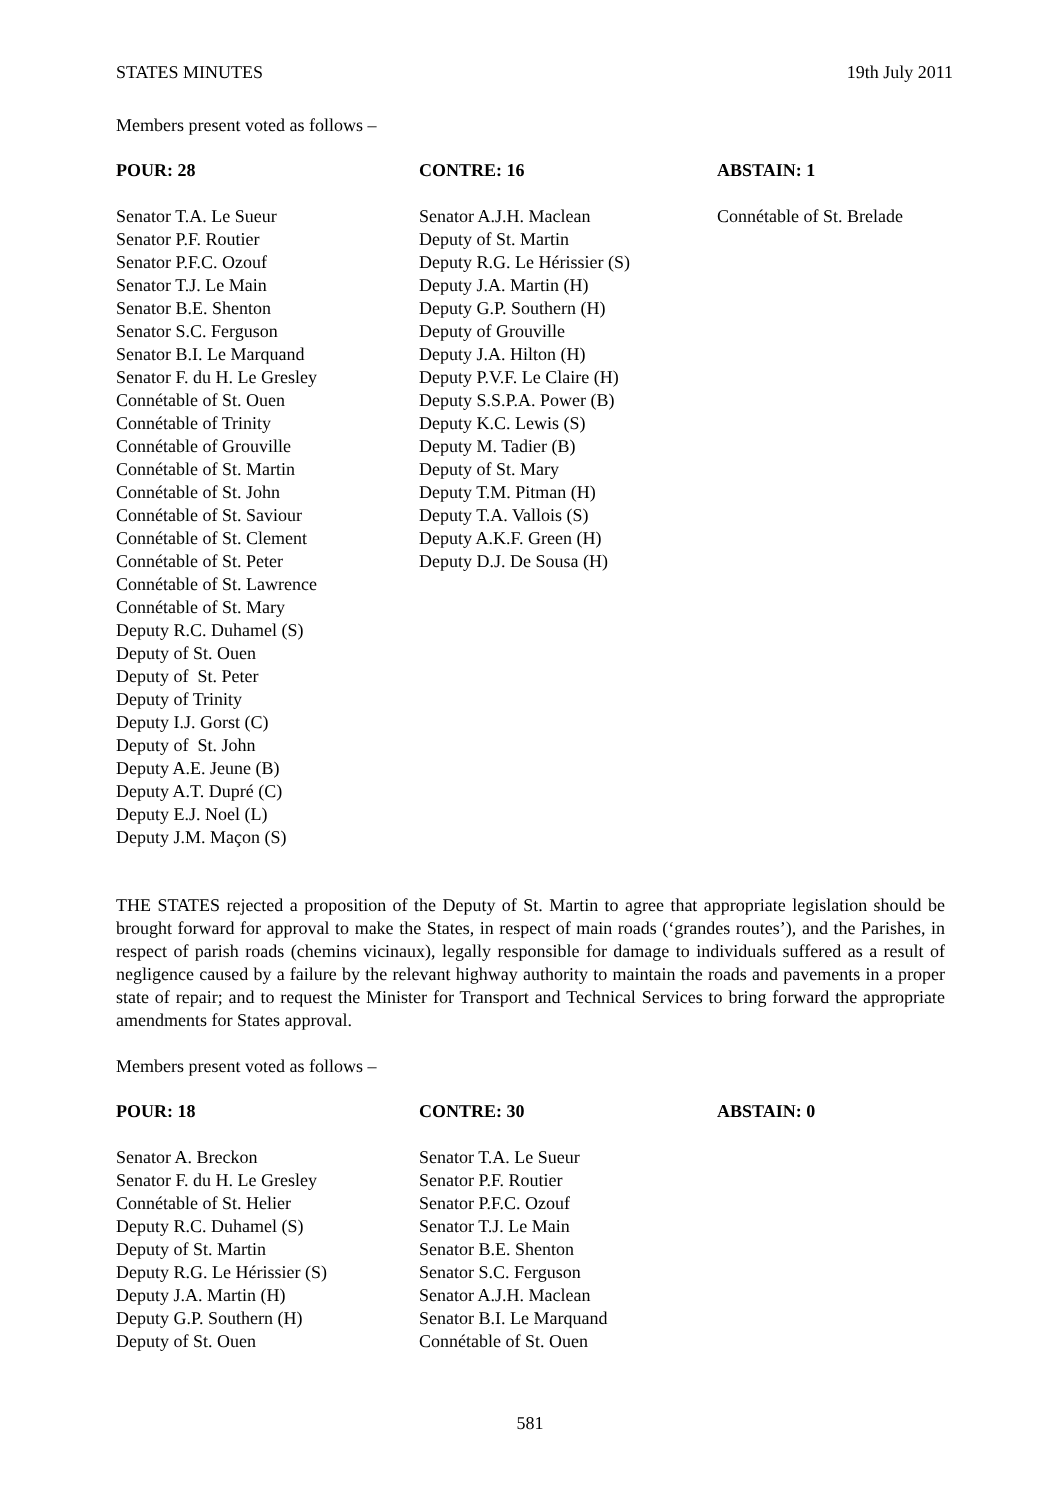STATES MINUTES 19th July 2011
Members present voted as follows –
| POUR: 28 | CONTRE: 16 | ABSTAIN: 1 |
| --- | --- | --- |
| Senator T.A. Le Sueur Senator P.F. Routier Senator P.F.C. Ozouf Senator T.J. Le Main Senator B.E. Shenton Senator S.C. Ferguson Senator B.I. Le Marquand Senator F. du H. Le Gresley Connétable of St. Ouen Connétable of Trinity Connétable of Grouville Connétable of St. Martin Connétable of St. John Connétable of St. Saviour Connétable of St. Clement Connétable of St. Peter Connétable of St. Lawrence Connétable of St. Mary Deputy R.C. Duhamel (S) Deputy of St. Ouen Deputy of St. Peter Deputy of Trinity Deputy I.J. Gorst (C) Deputy of St. John Deputy A.E. Jeune (B) Deputy A.T. Dupré (C) Deputy E.J. Noel (L) Deputy J.M. Maçon (S) | Senator A.J.H. Maclean Deputy of St. Martin Deputy R.G. Le Hérissier (S) Deputy J.A. Martin (H) Deputy G.P. Southern (H) Deputy of Grouville Deputy J.A. Hilton (H) Deputy P.V.F. Le Claire (H) Deputy S.S.P.A. Power (B) Deputy K.C. Lewis (S) Deputy M. Tadier (B) Deputy of St. Mary Deputy T.M. Pitman (H) Deputy T.A. Vallois (S) Deputy A.K.F. Green (H) Deputy D.J. De Sousa (H) | Connétable of St. Brelade |
THE STATES rejected a proposition of the Deputy of St. Martin to agree that appropriate legislation should be brought forward for approval to make the States, in respect of main roads (‘grandes routes’), and the Parishes, in respect of parish roads (chemins vicinaux), legally responsible for damage to individuals suffered as a result of negligence caused by a failure by the relevant highway authority to maintain the roads and pavements in a proper state of repair; and to request the Minister for Transport and Technical Services to bring forward the appropriate amendments for States approval.
Members present voted as follows –
| POUR: 18 | CONTRE: 30 | ABSTAIN: 0 |
| --- | --- | --- |
| Senator A. Breckon Senator F. du H. Le Gresley Connétable of St. Helier Deputy R.C. Duhamel (S) Deputy of St. Martin Deputy R.G. Le Hérissier (S) Deputy J.A. Martin (H) Deputy G.P. Southern (H) Deputy of St. Ouen | Senator T.A. Le Sueur Senator P.F. Routier Senator P.F.C. Ozouf Senator T.J. Le Main Senator B.E. Shenton Senator S.C. Ferguson Senator A.J.H. Maclean Senator B.I. Le Marquand Connétable of St. Ouen | |
581